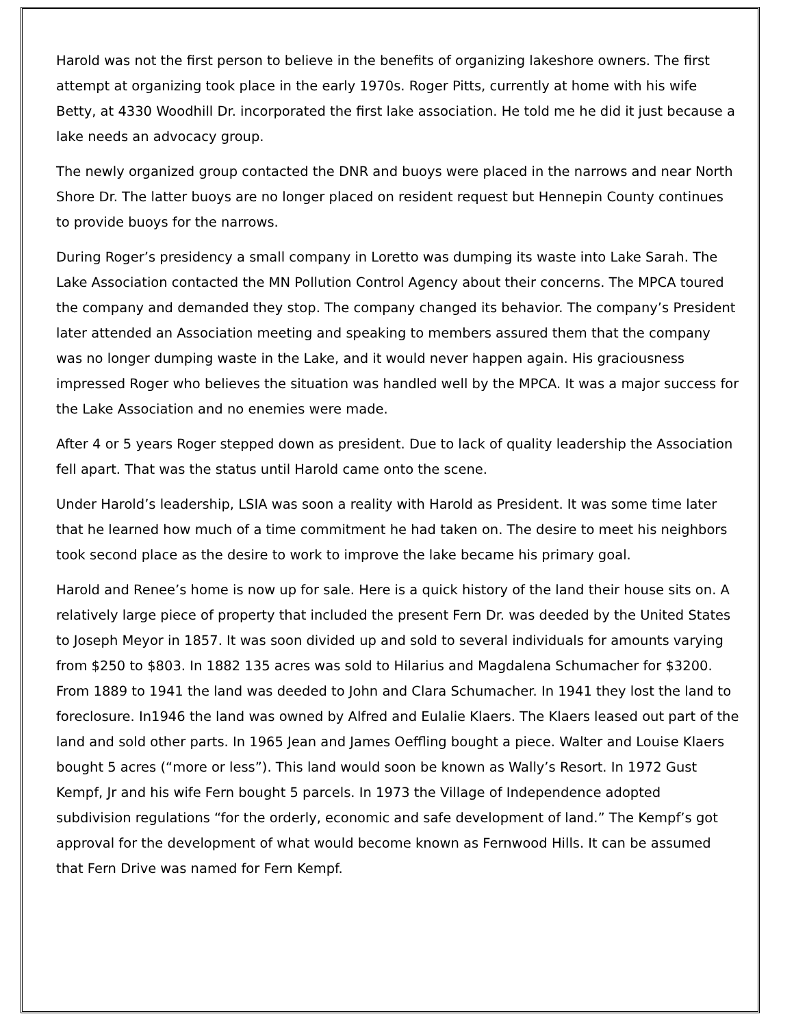Harold was not the first person to believe in the benefits of organizing lakeshore owners. The first attempt at organizing took place in the early 1970s. Roger Pitts, currently at home with his wife Betty, at 4330 Woodhill Dr. incorporated the first lake association. He told me he did it just because a lake needs an advocacy group.
The newly organized group contacted the DNR and buoys were placed in the narrows and near North Shore Dr. The latter buoys are no longer placed on resident request but Hennepin County continues to provide buoys for the narrows.
During Roger’s presidency a small company in Loretto was dumping its waste into Lake Sarah. The Lake Association contacted the MN Pollution Control Agency about their concerns. The MPCA toured the company and demanded they stop. The company changed its behavior. The company’s President later attended an Association meeting and speaking to members assured them that the company was no longer dumping waste in the Lake, and it would never happen again. His graciousness impressed Roger who believes the situation was handled well by the MPCA. It was a major success for the Lake Association and no enemies were made.
After 4 or 5 years Roger stepped down as president. Due to lack of quality leadership the Association fell apart. That was the status until Harold came onto the scene.
Under Harold’s leadership, LSIA was soon a reality with Harold as President. It was some time later that he learned how much of a time commitment he had taken on. The desire to meet his neighbors took second place as the desire to work to improve the lake became his primary goal.
Harold and Renee’s home is now up for sale. Here is a quick history of the land their house sits on. A relatively large piece of property that included the present Fern Dr. was deeded by the United States to Joseph Meyor in 1857. It was soon divided up and sold to several individuals for amounts varying from $250 to $803. In 1882 135 acres was sold to Hilarius and Magdalena Schumacher for $3200. From 1889 to 1941 the land was deeded to John and Clara Schumacher. In 1941 they lost the land to foreclosure. In1946 the land was owned by Alfred and Eulalie Klaers. The Klaers leased out part of the land and sold other parts. In 1965 Jean and James Oeffling bought a piece. Walter and Louise Klaers bought 5 acres (“more or less”). This land would soon be known as Wally’s Resort. In 1972 Gust Kempf, Jr and his wife Fern bought 5 parcels. In 1973 the Village of Independence adopted subdivision regulations “for the orderly, economic and safe development of land.” The Kempf’s got approval for the development of what would become known as Fernwood Hills. It can be assumed that Fern Drive was named for Fern Kempf.